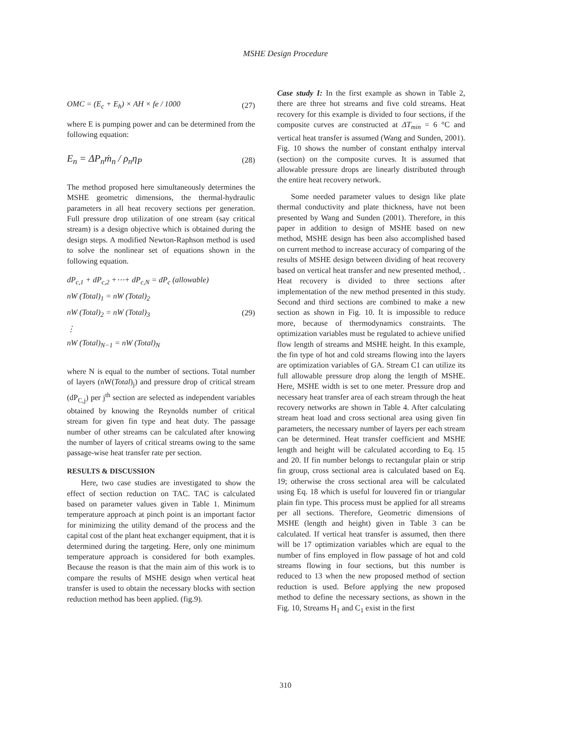MSHE Design Procedure
OMC = (E<sub>c</sub> + E<sub>h</sub>) × AH × fe / 1000 (27)
where E is pumping power and can be determined from the following equation:
E<sub>n</sub> = ΔP<sub>n</sub>ṁ<sub>n</sub> / ρ<sub>n</sub>η<sub>P</sub> (28)
The method proposed here simultaneously determines the MSHE geometric dimensions, the thermal-hydraulic parameters in all heat recovery sections per generation. Full pressure drop utilization of one stream (say critical stream) is a design objective which is obtained during the design steps. A modified Newton-Raphson method is used to solve the nonlinear set of equations shown in the following equation.
dP<sub>c,1</sub> + dP<sub>c,2</sub> +⋯+ dP<sub>c,N</sub> = dP<sub>c</sub> (allowable)
nW (Total)<sub>1</sub> = nW (Total)<sub>2</sub>
nW (Total)<sub>2</sub> = nW (Total)<sub>3</sub>
⋮
nW (Total)<sub>N−1</sub> = nW (Total)<sub>N</sub>
(29)
where N is equal to the number of sections. Total number of layers (nW(Total)<sub>j</sub>) and pressure drop of critical stream (dP<sub>C,j</sub>) per j<sup>th</sup> section are selected as independent variables obtained by knowing the Reynolds number of critical stream for given fin type and heat duty. The passage number of other streams can be calculated after knowing the number of layers of critical streams owing to the same passage-wise heat transfer rate per section.
RESULTS & DISCUSSION
Here, two case studies are investigated to show the effect of section reduction on TAC. TAC is calculated based on parameter values given in Table 1. Minimum temperature approach at pinch point is an important factor for minimizing the utility demand of the process and the capital cost of the plant heat exchanger equipment, that it is determined during the targeting. Here, only one minimum temperature approach is considered for both examples. Because the reason is that the main aim of this work is to compare the results of MSHE design when vertical heat transfer is used to obtain the necessary blocks with section reduction method has been applied. (fig.9).
Case study I: In the first example as shown in Table 2, there are three hot streams and five cold streams. Heat recovery for this example is divided to four sections, if the composite curves are constructed at ΔT<sub>min</sub> = 6 °C and vertical heat transfer is assumed (Wang and Sunden, 2001). Fig. 10 shows the number of constant enthalpy interval (section) on the composite curves. It is assumed that allowable pressure drops are linearly distributed through the entire heat recovery network.
Some needed parameter values to design like plate thermal conductivity and plate thickness, have not been presented by Wang and Sunden (2001). Therefore, in this paper in addition to design of MSHE based on new method, MSHE design has been also accomplished based on current method to increase accuracy of comparing of the results of MSHE design between dividing of heat recovery based on vertical heat transfer and new presented method, . Heat recovery is divided to three sections after implementation of the new method presented in this study. Second and third sections are combined to make a new section as shown in Fig. 10. It is impossible to reduce more, because of thermodynamics constraints. The optimization variables must be regulated to achieve unified flow length of streams and MSHE height. In this example, the fin type of hot and cold streams flowing into the layers are optimization variables of GA. Stream C1 can utilize its full allowable pressure drop along the length of MSHE. Here, MSHE width is set to one meter. Pressure drop and necessary heat transfer area of each stream through the heat recovery networks are shown in Table 4. After calculating stream heat load and cross sectional area using given fin parameters, the necessary number of layers per each stream can be determined. Heat transfer coefficient and MSHE length and height will be calculated according to Eq. 15 and 20. If fin number belongs to rectangular plain or strip fin group, cross sectional area is calculated based on Eq. 19; otherwise the cross sectional area will be calculated using Eq. 18 which is useful for louvered fin or triangular plain fin type. This process must be applied for all streams per all sections. Therefore, Geometric dimensions of MSHE (length and height) given in Table 3 can be calculated. If vertical heat transfer is assumed, then there will be 17 optimization variables which are equal to the number of fins employed in flow passage of hot and cold streams flowing in four sections, but this number is reduced to 13 when the new proposed method of section reduction is used. Before applying the new proposed method to define the necessary sections, as shown in the Fig. 10, Streams H<sub>1</sub> and C<sub>1</sub> exist in the first
310